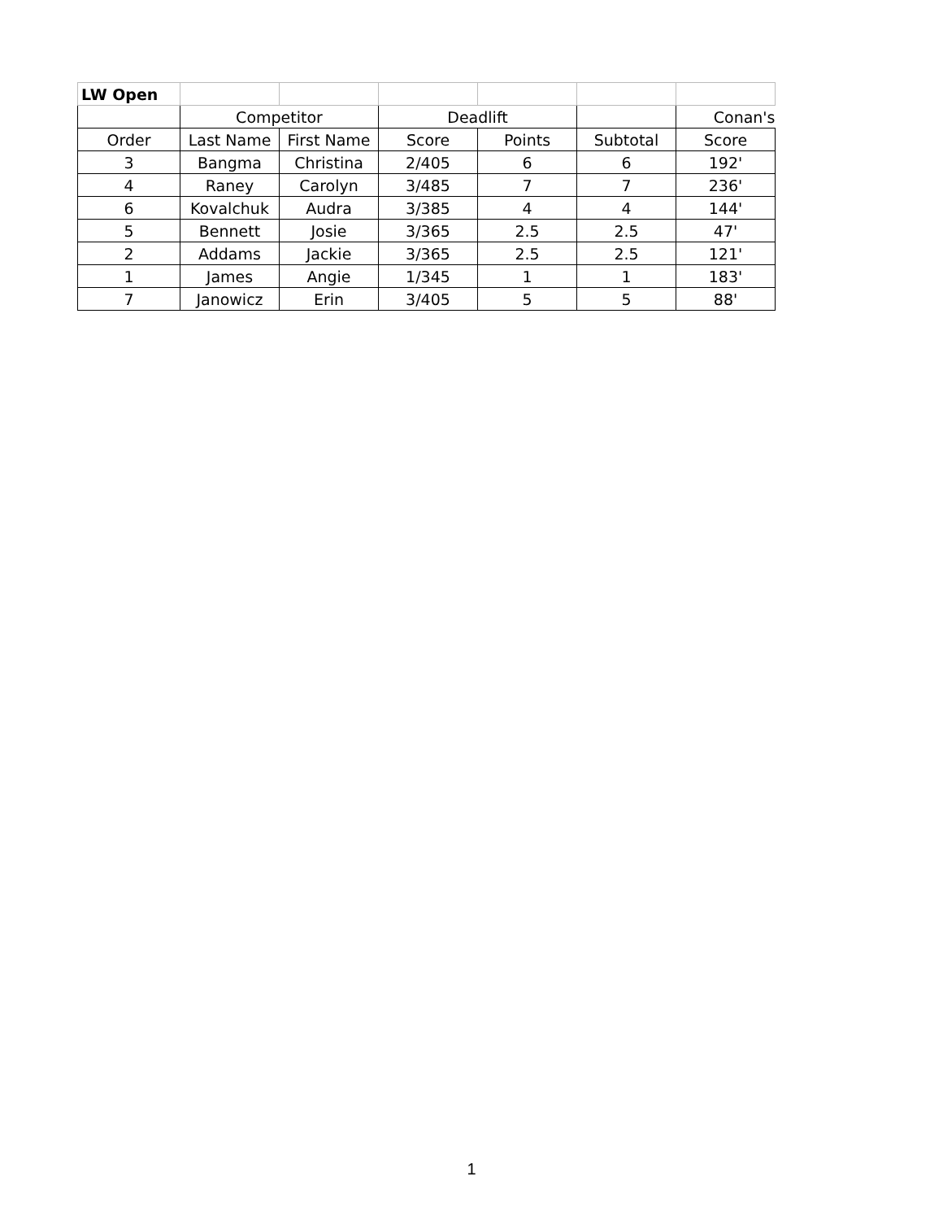| LW Open | | | | | | |
| | Competitor | | Deadlift | | | Conan's |
| Order | Last Name | First Name | Score | Points | Subtotal | Score |
| 3 | Bangma | Christina | 2/405 | 6 | 6 | 192' |
| 4 | Raney | Carolyn | 3/485 | 7 | 7 | 236' |
| 6 | Kovalchuk | Audra | 3/385 | 4 | 4 | 144' |
| 5 | Bennett | Josie | 3/365 | 2.5 | 2.5 | 47' |
| 2 | Addams | Jackie | 3/365 | 2.5 | 2.5 | 121' |
| 1 | James | Angie | 1/345 | 1 | 1 | 183' |
| 7 | Janowicz | Erin | 3/405 | 5 | 5 | 88' |
1